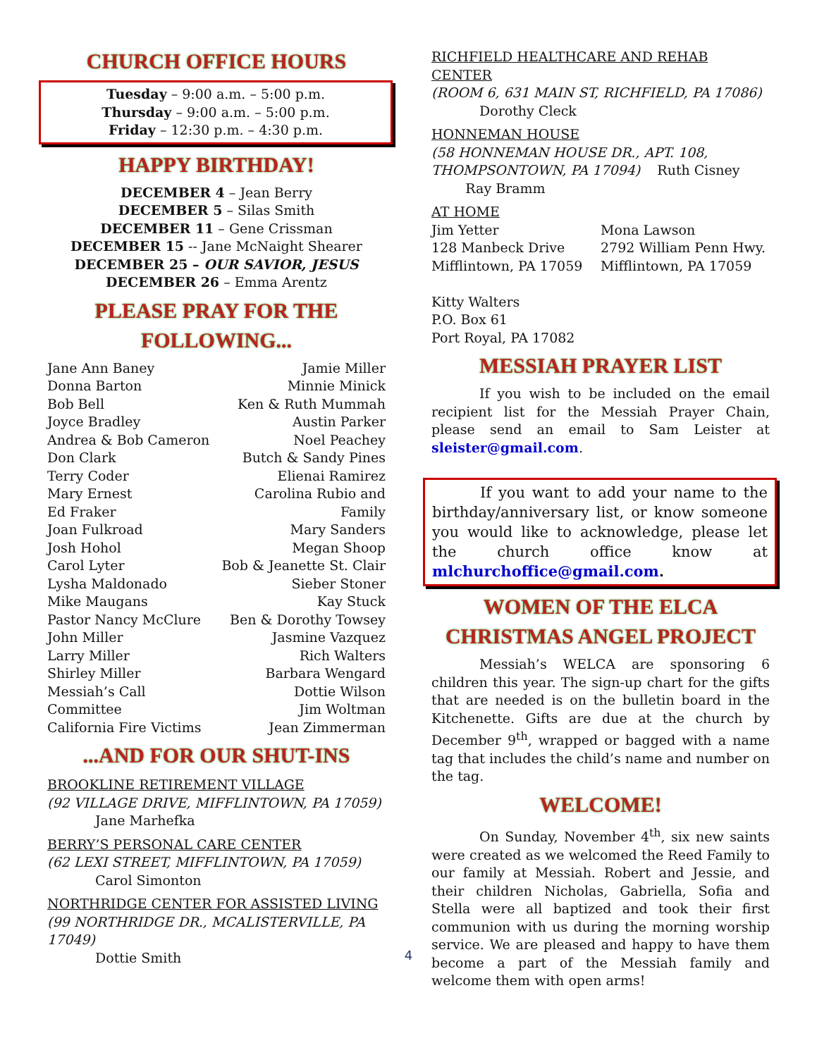CHURCH OFFICE HOURS
Tuesday – 9:00 a.m. – 5:00 p.m.
Thursday – 9:00 a.m. – 5:00 p.m.
Friday – 12:30 p.m. – 4:30 p.m.
HAPPY BIRTHDAY!
DECEMBER 4 – Jean Berry
DECEMBER 5 – Silas Smith
DECEMBER 11 – Gene Crissman
DECEMBER 15 -- Jane McNaight Shearer
DECEMBER 25 – OUR SAVIOR, JESUS
DECEMBER 26 – Emma Arentz
PLEASE PRAY FOR THE FOLLOWING...
Jane Ann Baney
Donna Barton
Bob Bell
Joyce Bradley
Andrea & Bob Cameron
Don Clark
Terry Coder
Mary Ernest
Ed Fraker
Joan Fulkroad
Josh Hohol
Carol Lyter
Lysha Maldonado
Mike Maugans
Pastor Nancy McClure
John Miller
Larry Miller
Shirley Miller
Messiah’s Call Committee
California Fire Victims
Jamie Miller
Minnie Minick
Ken & Ruth Mummah
Austin Parker
Noel Peachey
Butch & Sandy Pines
Elienai Ramirez
Carolina Rubio and Family
Mary Sanders
Megan Shoop
Bob & Jeanette St. Clair
Sieber Stoner
Kay Stuck
Ben & Dorothy Towsey
Jasmine Vazquez
Rich Walters
Barbara Wengard
Dottie Wilson
Jim Woltman
Jean Zimmerman
...AND FOR OUR SHUT-INS
BROOKLINE RETIREMENT VILLAGE
(92 VILLAGE DRIVE, MIFFLINTOWN, PA 17059)
Jane Marhefka
BERRY’S PERSONAL CARE CENTER
(62 LEXI STREET, MIFFLINTOWN, PA 17059)
Carol Simonton
NORTHRIDGE CENTER FOR ASSISTED LIVING
(99 NORTHRIDGE DR., MCALISTERVILLE, PA 17049)
Dottie Smith
RICHFIELD HEALTHCARE AND REHAB CENTER
(ROOM 6, 631 MAIN ST, RICHFIELD, PA 17086)
Dorothy Cleck
HONNEMAN HOUSE
(58 HONNEMAN HOUSE DR., APT. 108, THOMPSONTOWN, PA 17094) Ruth Cisney Ray Bramm
AT HOME
Jim Yetter
128 Manbeck Drive
Mifflintown, PA 17059
Mona Lawson
2792 William Penn Hwy.
Mifflintown, PA 17059
Kitty Walters
P.O. Box 61
Port Royal, PA 17082
MESSIAH PRAYER LIST
If you wish to be included on the email recipient list for the Messiah Prayer Chain, please send an email to Sam Leister at sleister@gmail.com.
If you want to add your name to the birthday/anniversary list, or know someone you would like to acknowledge, please let the church office know at mlchurchoffice@gmail.com.
WOMEN OF THE ELCA CHRISTMAS ANGEL PROJECT
Messiah’s WELCA are sponsoring 6 children this year. The sign-up chart for the gifts that are needed is on the bulletin board in the Kitchenette. Gifts are due at the church by December 9<sup>th</sup>, wrapped or bagged with a name tag that includes the child’s name and number on the tag.
WELCOME!
On Sunday, November 4<sup>th</sup>, six new saints were created as we welcomed the Reed Family to our family at Messiah. Robert and Jessie, and their children Nicholas, Gabriella, Sofia and Stella were all baptized and took their first communion with us during the morning worship service. We are pleased and happy to have them become a part of the Messiah family and welcome them with open arms!
4